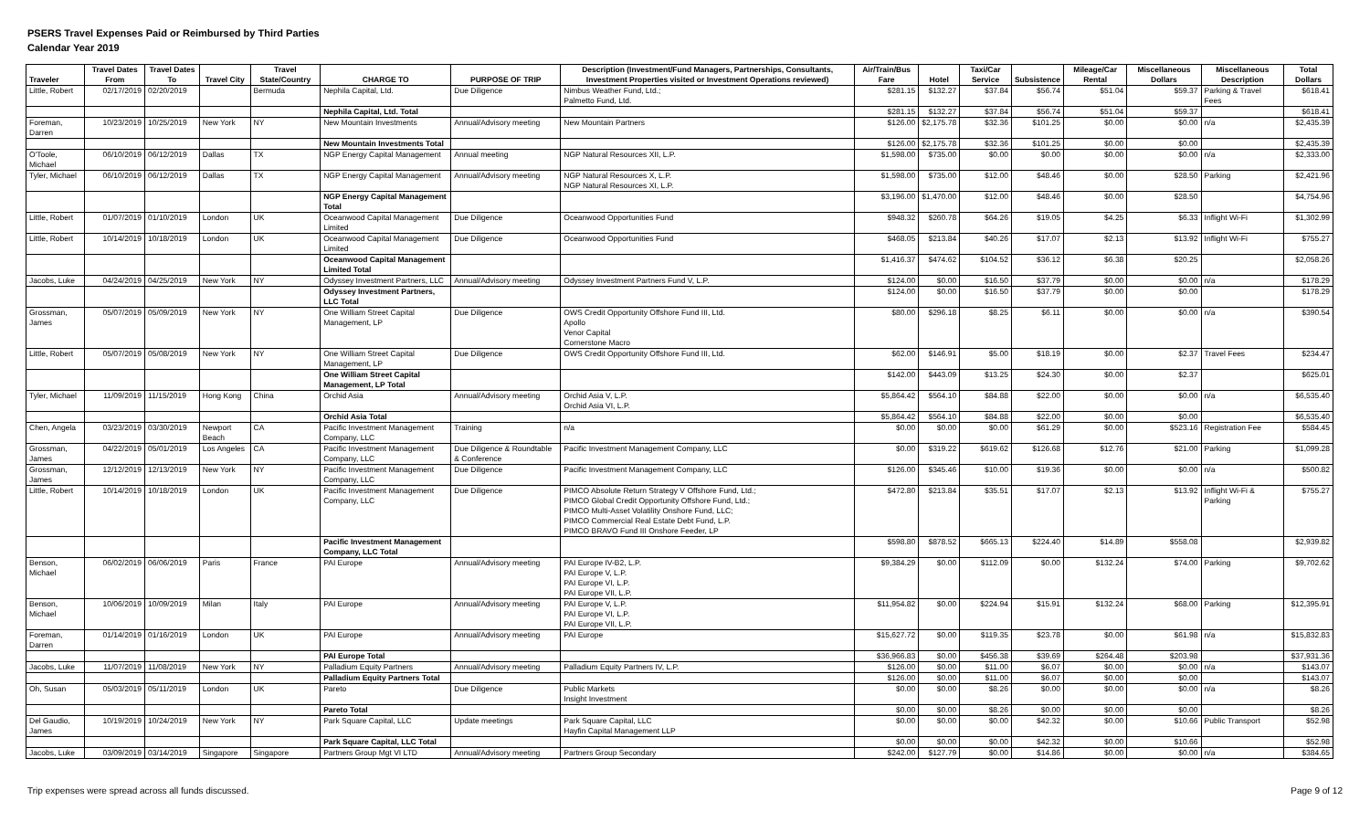PSERS Travel Expenses Paid or Reimbursed by Third Parties
Calendar Year 2019
| Traveler | Travel Dates From | Travel Dates To | Travel City | Travel State/Country | CHARGE TO | PURPOSE OF TRIP | Description (Investment/Fund Managers, Partnerships, Consultants, Investment Properties visited or Investment Operations reviewed) | Air/Train/Bus Fare | Hotel | Taxi/Car Service | Subsistence | Mileage/Car Rental | Miscellaneous Dollars | Miscellaneous Description | Total Dollars |
| --- | --- | --- | --- | --- | --- | --- | --- | --- | --- | --- | --- | --- | --- | --- | --- |
| Little, Robert | 02/17/2019 | 02/20/2019 | | Bermuda | Nephila Capital, Ltd. | Due Diligence | Nimbus Weather Fund, Ltd.; Palmetto Fund, Ltd. | $281.15 | $132.27 | $37.84 | $56.74 | $51.04 | $59.37 | Parking & Travel Fees | $618.41 |
| | | | | | Nephila Capital, Ltd. Total | | | $281.15 | $132.27 | $37.84 | $56.74 | $51.04 | $59.37 | | $618.41 |
| Foreman, Darren | 10/23/2019 | 10/25/2019 | New York | NY | New Mountain Investments | Annual/Advisory meeting | New Mountain Partners | $126.00 | $2,175.78 | $32.36 | $101.25 | $0.00 | $0.00 | n/a | $2,435.39 |
| | | | | | New Mountain Investments Total | | | $126.00 | $2,175.78 | $32.36 | $101.25 | $0.00 | $0.00 | | $2,435.39 |
| O'Toole, Michael | 06/10/2019 | 06/12/2019 | Dallas | TX | NGP Energy Capital Management | Annual meeting | NGP Natural Resources XII, L.P. | $1,598.00 | $735.00 | $0.00 | $0.00 | $0.00 | $0.00 | n/a | $2,333.00 |
| Tyler, Michael | 06/10/2019 | 06/12/2019 | Dallas | TX | NGP Energy Capital Management | Annual/Advisory meeting | NGP Natural Resources X, L.P. NGP Natural Resources XI, L.P. | $1,598.00 | $735.00 | $12.00 | $48.46 | $0.00 | $28.50 | Parking | $2,421.96 |
| | | | | | NGP Energy Capital Management Total | | | $3,196.00 | $1,470.00 | $12.00 | $48.46 | $0.00 | $28.50 | | $4,754.96 |
| Little, Robert | 01/07/2019 | 01/10/2019 | London | UK | Oceanwood Capital Management Limited | Due Diligence | Oceanwood Opportunities Fund | $948.32 | $260.78 | $64.26 | $19.05 | $4.25 | $6.33 | Inflight Wi-Fi | $1,302.99 |
| Little, Robert | 10/14/2019 | 10/18/2019 | London | UK | Oceanwood Capital Management Limited | Due Diligence | Oceanwood Opportunities Fund | $468.05 | $213.84 | $40.26 | $17.07 | $2.13 | $13.92 | Inflight Wi-Fi | $755.27 |
| | | | | | Oceanwood Capital Management Limited Total | | | $1,416.37 | $474.62 | $104.52 | $36.12 | $6.38 | $20.25 | | $2,058.26 |
| Jacobs, Luke | 04/24/2019 | 04/25/2019 | New York | NY | Odyssey Investment Partners, LLC | Annual/Advisory meeting | Odyssey Investment Partners Fund V, L.P. | $124.00 | $0.00 | $16.50 | $37.79 | $0.00 | $0.00 | n/a | $178.29 |
| | | | | | Odyssey Investment Partners, LLC Total | | | $124.00 | $0.00 | $16.50 | $37.79 | $0.00 | $0.00 | | $178.29 |
| Grossman, James | 05/07/2019 | 05/09/2019 | New York | NY | One William Street Capital Management, LP | Due Diligence | OWS Credit Opportunity Offshore Fund III, Ltd. Apollo Venor Capital Cornerstone Macro | $80.00 | $296.18 | $8.25 | $6.11 | $0.00 | $0.00 | n/a | $390.54 |
| Little, Robert | 05/07/2019 | 05/08/2019 | New York | NY | One William Street Capital Management, LP | Due Diligence | OWS Credit Opportunity Offshore Fund III, Ltd. | $62.00 | $146.91 | $5.00 | $18.19 | $0.00 | $2.37 | Travel Fees | $234.47 |
| | | | | | One William Street Capital Management, LP Total | | | $142.00 | $443.09 | $13.25 | $24.30 | $0.00 | $2.37 | | $625.01 |
| Tyler, Michael | 11/09/2019 | 11/15/2019 | Hong Kong | China | Orchid Asia | Annual/Advisory meeting | Orchid Asia V, L.P. Orchid Asia VI, L.P. | $5,864.42 | $564.10 | $84.88 | $22.00 | $0.00 | $0.00 | n/a | $6,535.40 |
| | | | | | Orchid Asia Total | | | $5,864.42 | $564.10 | $84.88 | $22.00 | $0.00 | $0.00 | | $6,535.40 |
| Chen, Angela | 03/23/2019 | 03/30/2019 | Newport Beach | CA | Pacific Investment Management Company, LLC | Training | n/a | $0.00 | $0.00 | $0.00 | $61.29 | $0.00 | $523.16 | Registration Fee | $584.45 |
| Grossman, James | 04/22/2019 | 05/01/2019 | Los Angeles | CA | Pacific Investment Management Company, LLC | Due Diligence & Roundtable & Conference | Pacific Investment Management Company, LLC | $0.00 | $319.22 | $619.62 | $126.68 | $12.76 | $21.00 | Parking | $1,099.28 |
| Grossman, James | 12/12/2019 | 12/13/2019 | New York | NY | Pacific Investment Management Company, LLC | Due Diligence | Pacific Investment Management Company, LLC | $126.00 | $345.46 | $10.00 | $19.36 | $0.00 | $0.00 | n/a | $500.82 |
| Little, Robert | 10/14/2019 | 10/18/2019 | London | UK | Pacific Investment Management Company, LLC | Due Diligence | PIMCO Absolute Return Strategy V Offshore Fund, Ltd.; PIMCO Global Credit Opportunity Offshore Fund, Ltd.; PIMCO Multi-Asset Volatility Onshore Fund, LLC; PIMCO Commercial Real Estate Debt Fund, L.P. PIMCO BRAVO Fund III Onshore Feeder, LP | $472.80 | $213.84 | $35.51 | $17.07 | $2.13 | $13.92 | Inflight Wi-Fi & Parking | $755.27 |
| | | | | | Pacific Investment Management Company, LLC Total | | | $598.80 | $878.52 | $665.13 | $224.40 | $14.89 | $558.08 | | $2,939.82 |
| Benson, Michael | 06/02/2019 | 06/06/2019 | Paris | France | PAI Europe | Annual/Advisory meeting | PAI Europe IV-B2, L.P. PAI Europe V, L.P. PAI Europe VI, L.P. PAI Europe VII, L.P. | $9,384.29 | $0.00 | $112.09 | $0.00 | $132.24 | $74.00 | Parking | $9,702.62 |
| Benson, Michael | 10/06/2019 | 10/09/2019 | Milan | Italy | PAI Europe | Annual/Advisory meeting | PAI Europe V, L.P. PAI Europe VI, L.P. PAI Europe VII, L.P. | $11,954.82 | $0.00 | $224.94 | $15.91 | $132.24 | $68.00 | Parking | $12,395.91 |
| Foreman, Darren | 01/14/2019 | 01/16/2019 | London | UK | PAI Europe | Annual/Advisory meeting | PAI Europe | $15,627.72 | $0.00 | $119.35 | $23.78 | $0.00 | $61.98 | n/a | $15,832.83 |
| | | | | | PAI Europe Total | | | $36,966.83 | $0.00 | $456.38 | $39.69 | $264.48 | $203.98 | | $37,931.36 |
| Jacobs, Luke | 11/07/2019 | 11/08/2019 | New York | NY | Palladium Equity Partners | Annual/Advisory meeting | Palladium Equity Partners IV, L.P. | $126.00 | $0.00 | $11.00 | $6.07 | $0.00 | $0.00 | n/a | $143.07 |
| | | | | | Palladium Equity Partners Total | | | $126.00 | $0.00 | $11.00 | $6.07 | $0.00 | $0.00 | | $143.07 |
| Oh, Susan | 05/03/2019 | 05/11/2019 | London | UK | Pareto | Due Diligence | Public Markets Insight Investment | $0.00 | $0.00 | $8.26 | $0.00 | $0.00 | $0.00 | n/a | $8.26 |
| | | | | | Pareto Total | | | $0.00 | $0.00 | $8.26 | $0.00 | $0.00 | $0.00 | | $8.26 |
| Del Gaudio, James | 10/19/2019 | 10/24/2019 | New York | NY | Park Square Capital, LLC | Update meetings | Park Square Capital, LLC Hayfin Capital Management LLP | $0.00 | $0.00 | $0.00 | $42.32 | $0.00 | $10.66 | Public Transport | $52.98 |
| | | | | | Park Square Capital, LLC Total | | | $0.00 | $0.00 | $0.00 | $42.32 | $0.00 | $10.66 | | $52.98 |
| Jacobs, Luke | 03/09/2019 | 03/14/2019 | Singapore | Singapore | Partners Group Mgt VI LTD | Annual/Advisory meeting | Partners Group Secondary | $242.00 | $127.79 | $0.00 | $14.86 | $0.00 | $0.00 | n/a | $384.65 |
Trip expenses were spread across all funds discussed. Page 9 of 12